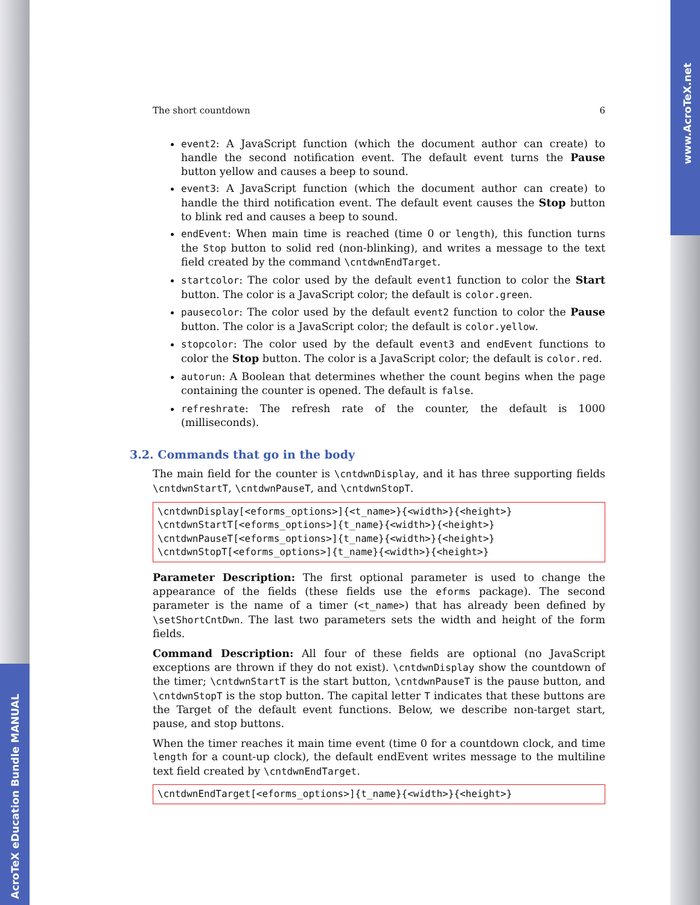AcroTeX eDucation Bundle MANUAL
www.AcroTeX.net
The short countdown 6
event2: A JavaScript function (which the document author can create) to handle the second notification event. The default event turns the Pause button yellow and causes a beep to sound.
event3: A JavaScript function (which the document author can create) to handle the third notification event. The default event causes the Stop button to blink red and causes a beep to sound.
endEvent: When main time is reached (time 0 or length), this function turns the Stop button to solid red (non-blinking), and writes a message to the text field created by the command \cntdwnEndTarget.
startcolor: The color used by the default event1 function to color the Start button. The color is a JavaScript color; the default is color.green.
pausecolor: The color used by the default event2 function to color the Pause button. The color is a JavaScript color; the default is color.yellow.
stopcolor: The color used by the default event3 and endEvent functions to color the Stop button. The color is a JavaScript color; the default is color.red.
autorun: A Boolean that determines whether the count begins when the page containing the counter is opened. The default is false.
refreshrate: The refresh rate of the counter, the default is 1000 (milliseconds).
3.2. Commands that go in the body
The main field for the counter is \cntdwnDisplay, and it has three supporting fields \cntdwnStartT, \cntdwnPauseT, and \cntdwnStopT.
\cntdwnDisplay[<eforms_options>]{<t_name>}{<width>}{<height>}
\cntdwnStartT[<eforms_options>]{t_name}{<width>}{<height>}
\cntdwnPauseT[<eforms_options>]{t_name}{<width>}{<height>}
\cntdwnStopT[<eforms_options>]{t_name}{<width>}{<height>}
Parameter Description: The first optional parameter is used to change the appearance of the fields (these fields use the eforms package). The second parameter is the name of a timer (<t_name>) that has already been defined by \setShortCntDwn. The last two parameters sets the width and height of the form fields.
Command Description: All four of these fields are optional (no JavaScript exceptions are thrown if they do not exist). \cntdwnDisplay show the countdown of the timer; \cntdwnStartT is the start button, \cntdwnPauseT is the pause button, and \cntdwnStopT is the stop button. The capital letter T indicates that these buttons are the Target of the default event functions. Below, we describe non-target start, pause, and stop buttons.
When the timer reaches it main time event (time 0 for a countdown clock, and time length for a count-up clock), the default endEvent writes message to the multiline text field created by \cntdwnEndTarget.
\cntdwnEndTarget[<eforms_options>]{t_name}{<width>}{<height>}